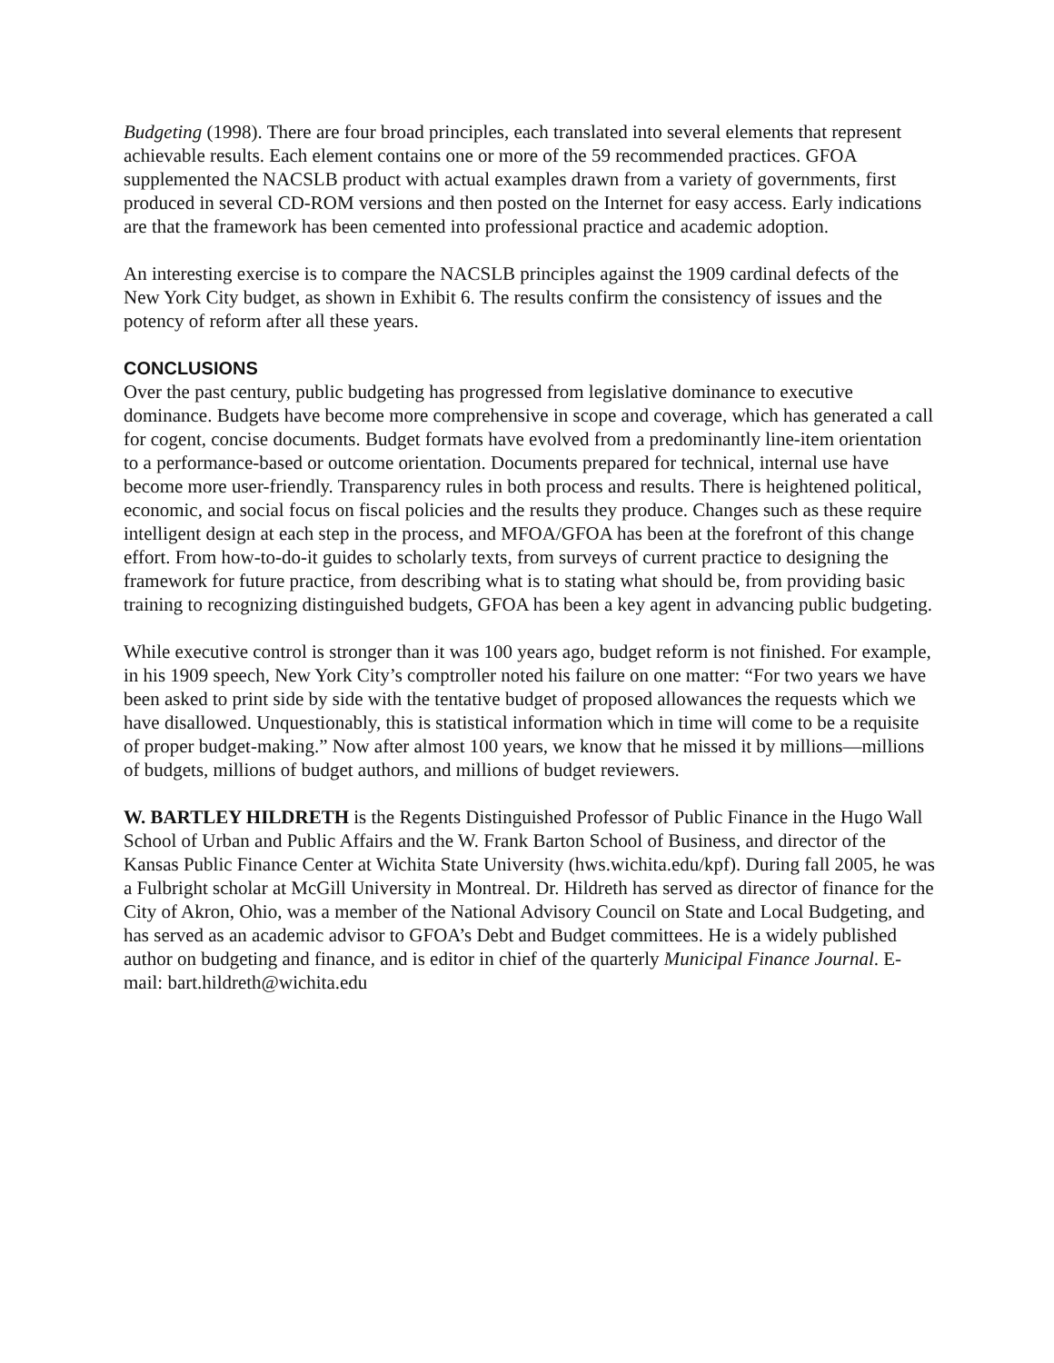Budgeting (1998). There are four broad principles, each translated into several elements that represent achievable results. Each element contains one or more of the 59 recommended practices. GFOA supplemented the NACSLB product with actual examples drawn from a variety of governments, first produced in several CD-ROM versions and then posted on the Internet for easy access. Early indications are that the framework has been cemented into professional practice and academic adoption.
An interesting exercise is to compare the NACSLB principles against the 1909 cardinal defects of the New York City budget, as shown in Exhibit 6. The results confirm the consistency of issues and the potency of reform after all these years.
CONCLUSIONS
Over the past century, public budgeting has progressed from legislative dominance to executive dominance. Budgets have become more comprehensive in scope and coverage, which has generated a call for cogent, concise documents. Budget formats have evolved from a predominantly line-item orientation to a performance-based or outcome orientation. Documents prepared for technical, internal use have become more user-friendly. Transparency rules in both process and results. There is heightened political, economic, and social focus on fiscal policies and the results they produce. Changes such as these require intelligent design at each step in the process, and MFOA/GFOA has been at the forefront of this change effort. From how-to-do-it guides to scholarly texts, from surveys of current practice to designing the framework for future practice, from describing what is to stating what should be, from providing basic training to recognizing distinguished budgets, GFOA has been a key agent in advancing public budgeting.
While executive control is stronger than it was 100 years ago, budget reform is not finished. For example, in his 1909 speech, New York City’s comptroller noted his failure on one matter: “For two years we have been asked to print side by side with the tentative budget of proposed allowances the requests which we have disallowed. Unquestionably, this is statistical information which in time will come to be a requisite of proper budget-making.” Now after almost 100 years, we know that he missed it by millions—millions of budgets, millions of budget authors, and millions of budget reviewers.
W. BARTLEY HILDRETH is the Regents Distinguished Professor of Public Finance in the Hugo Wall School of Urban and Public Affairs and the W. Frank Barton School of Business, and director of the Kansas Public Finance Center at Wichita State University (hws.wichita.edu/kpf). During fall 2005, he was a Fulbright scholar at McGill University in Montreal. Dr. Hildreth has served as director of finance for the City of Akron, Ohio, was a member of the National Advisory Council on State and Local Budgeting, and has served as an academic advisor to GFOA’s Debt and Budget committees. He is a widely published author on budgeting and finance, and is editor in chief of the quarterly Municipal Finance Journal. E-mail: bart.hildreth@wichita.edu